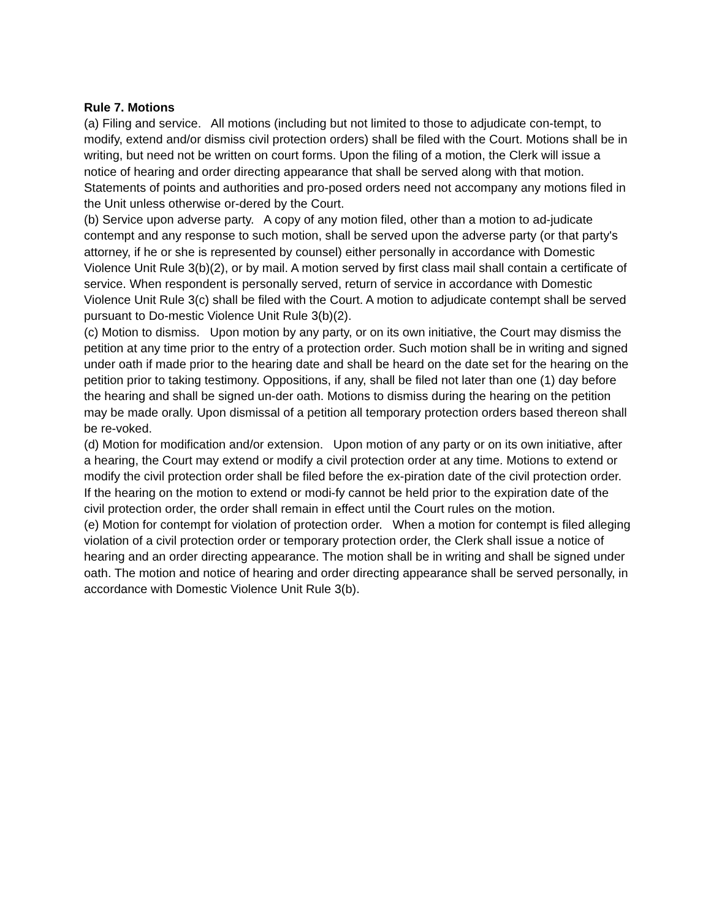Rule 7. Motions
(a) Filing and service. All motions (including but not limited to those to adjudicate con-tempt, to modify, extend and/or dismiss civil protection orders) shall be filed with the Court. Motions shall be in writing, but need not be written on court forms. Upon the filing of a motion, the Clerk will issue a notice of hearing and order directing appearance that shall be served along with that motion. Statements of points and authorities and pro-posed orders need not accompany any motions filed in the Unit unless otherwise or-dered by the Court.
(b) Service upon adverse party. A copy of any motion filed, other than a motion to ad-judicate contempt and any response to such motion, shall be served upon the adverse party (or that party's attorney, if he or she is represented by counsel) either personally in accordance with Domestic Violence Unit Rule 3(b)(2), or by mail. A motion served by first class mail shall contain a certificate of service. When respondent is personally served, return of service in accordance with Domestic Violence Unit Rule 3(c) shall be filed with the Court. A motion to adjudicate contempt shall be served pursuant to Do-mestic Violence Unit Rule 3(b)(2).
(c) Motion to dismiss. Upon motion by any party, or on its own initiative, the Court may dismiss the petition at any time prior to the entry of a protection order. Such motion shall be in writing and signed under oath if made prior to the hearing date and shall be heard on the date set for the hearing on the petition prior to taking testimony. Oppositions, if any, shall be filed not later than one (1) day before the hearing and shall be signed un-der oath. Motions to dismiss during the hearing on the petition may be made orally. Upon dismissal of a petition all temporary protection orders based thereon shall be re-voked.
(d) Motion for modification and/or extension. Upon motion of any party or on its own initiative, after a hearing, the Court may extend or modify a civil protection order at any time. Motions to extend or modify the civil protection order shall be filed before the ex-piration date of the civil protection order. If the hearing on the motion to extend or modi-fy cannot be held prior to the expiration date of the civil protection order, the order shall remain in effect until the Court rules on the motion.
(e) Motion for contempt for violation of protection order. When a motion for contempt is filed alleging violation of a civil protection order or temporary protection order, the Clerk shall issue a notice of hearing and an order directing appearance. The motion shall be in writing and shall be signed under oath. The motion and notice of hearing and order directing appearance shall be served personally, in accordance with Domestic Violence Unit Rule 3(b).